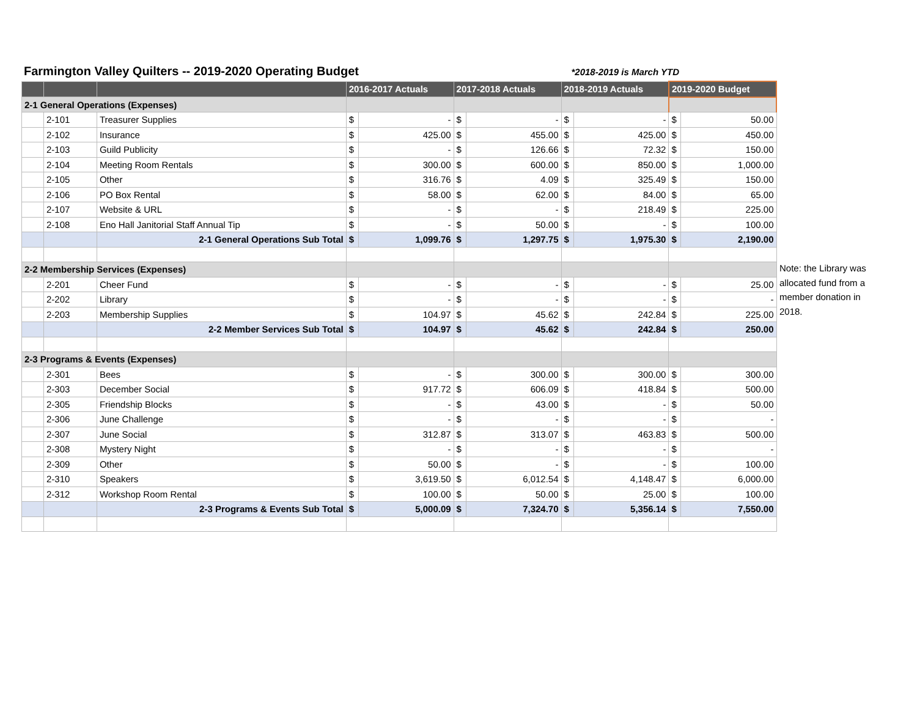Farmington Valley Quilters -- 2019-2020 Operating Budget
*2018-2019 is March YTD
| | | | 2016-2017 Actuals | | 2017-2018 Actuals | | 2018-2019 Actuals | | 2019-2020 Budget | |
| --- | --- | --- | --- | --- | --- | --- | --- | --- | --- | --- |
| 2-1 General Operations (Expenses) | | | | | | | | | | |
| | 2-101 | Treasurer Supplies | $ | - | $ | - | $ | - | $ | 50.00 |
| | 2-102 | Insurance | $ | 425.00 | $ | 455.00 | $ | 425.00 | $ | 450.00 |
| | 2-103 | Guild Publicity | $ | - | $ | 126.66 | $ | 72.32 | $ | 150.00 |
| | 2-104 | Meeting Room Rentals | $ | 300.00 | $ | 600.00 | $ | 850.00 | $ | 1,000.00 |
| | 2-105 | Other | $ | 316.76 | $ | 4.09 | $ | 325.49 | $ | 150.00 |
| | 2-106 | PO Box Rental | $ | 58.00 | $ | 62.00 | $ | 84.00 | $ | 65.00 |
| | 2-107 | Website & URL | $ | - | $ | - | $ | 218.49 | $ | 225.00 |
| | 2-108 | Eno Hall Janitorial Staff Annual Tip | $ | - | $ | 50.00 | $ | - | $ | 100.00 |
| | | 2-1 General Operations Sub Total | $ | 1,099.76 | $ | 1,297.75 | $ | 1,975.30 | $ | 2,190.00 |
| 2-2 Membership Services (Expenses) | | | | | | | | | | |
| | 2-201 | Cheer Fund | $ | - | $ | - | $ | - | $ | 25.00 |
| | 2-202 | Library | $ | - | $ | - | $ | - | $ | - |
| | 2-203 | Membership Supplies | $ | 104.97 | $ | 45.62 | $ | 242.84 | $ | 225.00 |
| | | 2-2 Member Services Sub Total | $ | 104.97 | $ | 45.62 | $ | 242.84 | $ | 250.00 |
| 2-3 Programs & Events (Expenses) | | | | | | | | | | |
| | 2-301 | Bees | $ | - | $ | 300.00 | $ | 300.00 | $ | 300.00 |
| | 2-303 | December Social | $ | 917.72 | $ | 606.09 | $ | 418.84 | $ | 500.00 |
| | 2-305 | Friendship Blocks | $ | - | $ | 43.00 | $ | - | $ | 50.00 |
| | 2-306 | June Challenge | $ | - | $ | - | $ | - | $ | - |
| | 2-307 | June Social | $ | 312.87 | $ | 313.07 | $ | 463.83 | $ | 500.00 |
| | 2-308 | Mystery Night | $ | - | $ | - | $ | - | $ | - |
| | 2-309 | Other | $ | 50.00 | $ | - | $ | - | $ | 100.00 |
| | 2-310 | Speakers | $ | 3,619.50 | $ | 6,012.54 | $ | 4,148.47 | $ | 6,000.00 |
| | 2-312 | Workshop Room Rental | $ | 100.00 | $ | 50.00 | $ | 25.00 | $ | 100.00 |
| | | 2-3 Programs & Events Sub Total | $ | 5,000.09 | $ | 7,324.70 | $ | 5,356.14 | $ | 7,550.00 |
Note: the Library was allocated fund from a member donation in 2018.